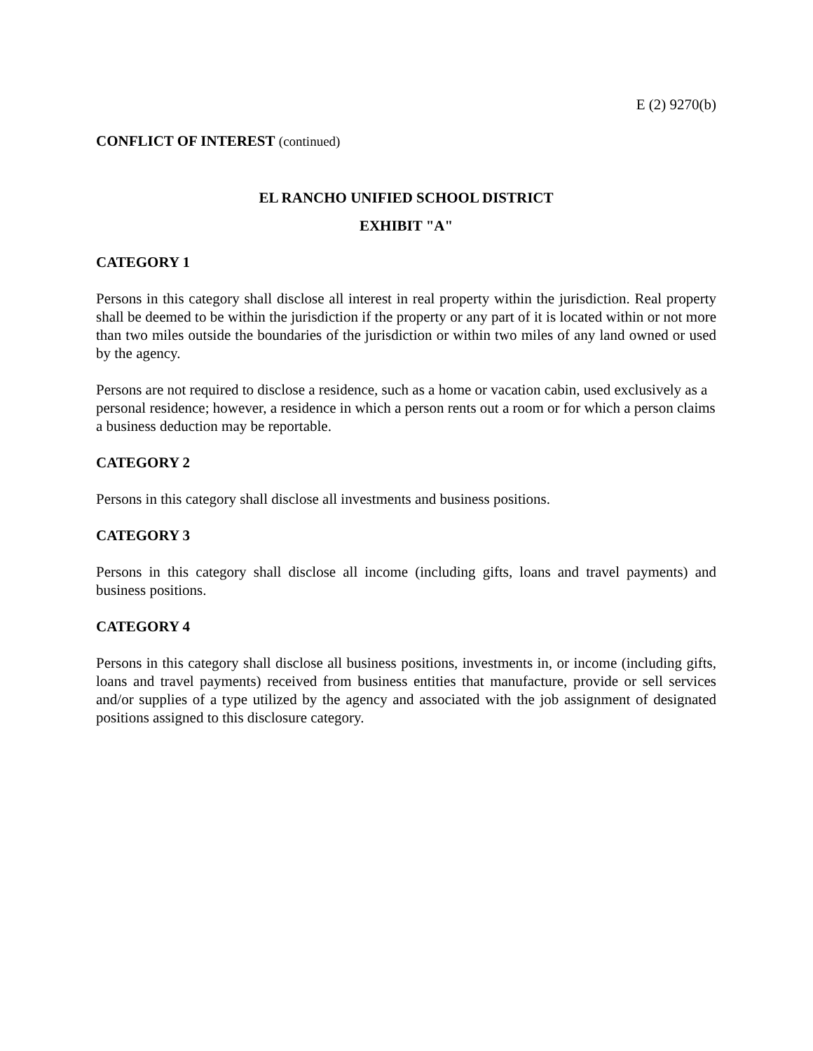E (2) 9270(b)
CONFLICT OF INTEREST (continued)
EL RANCHO UNIFIED SCHOOL DISTRICT
EXHIBIT "A"
CATEGORY 1
Persons in this category shall disclose all interest in real property within the jurisdiction. Real property shall be deemed to be within the jurisdiction if the property or any part of it is located within or not more than two miles outside the boundaries of the jurisdiction or within two miles of any land owned or used by the agency.
Persons are not required to disclose a residence, such as a home or vacation cabin, used exclusively as a personal residence; however, a residence in which a person rents out a room or for which a person claims a business deduction may be reportable.
CATEGORY 2
Persons in this category shall disclose all investments and business positions.
CATEGORY 3
Persons in this category shall disclose all income (including gifts, loans and travel payments) and business positions.
CATEGORY 4
Persons in this category shall disclose all business positions, investments in, or income (including gifts, loans and travel payments) received from business entities that manufacture, provide or sell services and/or supplies of a type utilized by the agency and associated with the job assignment of designated positions assigned to this disclosure category.